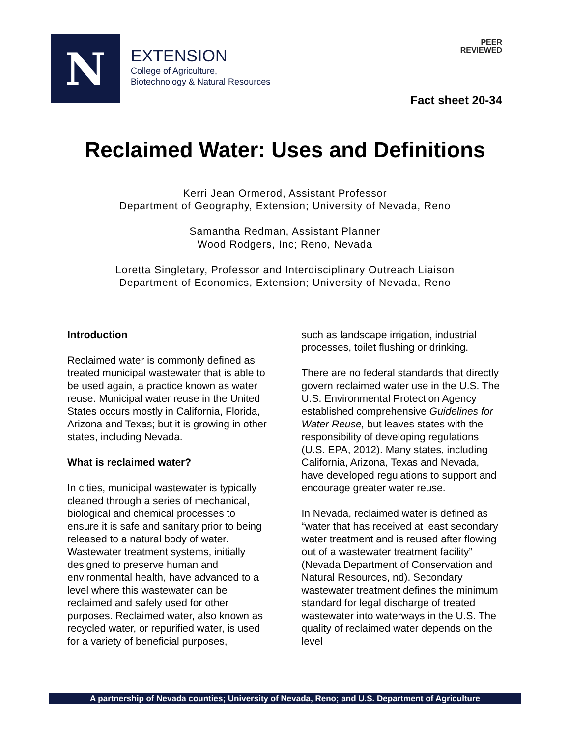N
EXTENSION
College of Agriculture,
Biotechnology & Natural Resources
PEER
REVIEWED
Fact sheet 20-34
Reclaimed Water: Uses and Definitions
Kerri Jean Ormerod, Assistant Professor
Department of Geography, Extension; University of Nevada, Reno
Samantha Redman, Assistant Planner
Wood Rodgers, Inc; Reno, Nevada
Loretta Singletary, Professor and Interdisciplinary Outreach Liaison
Department of Economics, Extension; University of Nevada, Reno
Introduction
Reclaimed water is commonly defined as treated municipal wastewater that is able to be used again, a practice known as water reuse. Municipal water reuse in the United States occurs mostly in California, Florida, Arizona and Texas; but it is growing in other states, including Nevada.
What is reclaimed water?
In cities, municipal wastewater is typically cleaned through a series of mechanical, biological and chemical processes to ensure it is safe and sanitary prior to being released to a natural body of water. Wastewater treatment systems, initially designed to preserve human and environmental health, have advanced to a level where this wastewater can be reclaimed and safely used for other purposes. Reclaimed water, also known as recycled water, or repurified water, is used for a variety of beneficial purposes,
such as landscape irrigation, industrial processes, toilet flushing or drinking.
There are no federal standards that directly govern reclaimed water use in the U.S. The U.S. Environmental Protection Agency established comprehensive Guidelines for Water Reuse, but leaves states with the responsibility of developing regulations (U.S. EPA, 2012). Many states, including California, Arizona, Texas and Nevada, have developed regulations to support and encourage greater water reuse.
In Nevada, reclaimed water is defined as “water that has received at least secondary water treatment and is reused after flowing out of a wastewater treatment facility” (Nevada Department of Conservation and Natural Resources, nd). Secondary wastewater treatment defines the minimum standard for legal discharge of treated wastewater into waterways in the U.S. The quality of reclaimed water depends on the level
A partnership of Nevada counties; University of Nevada, Reno; and U.S. Department of Agriculture